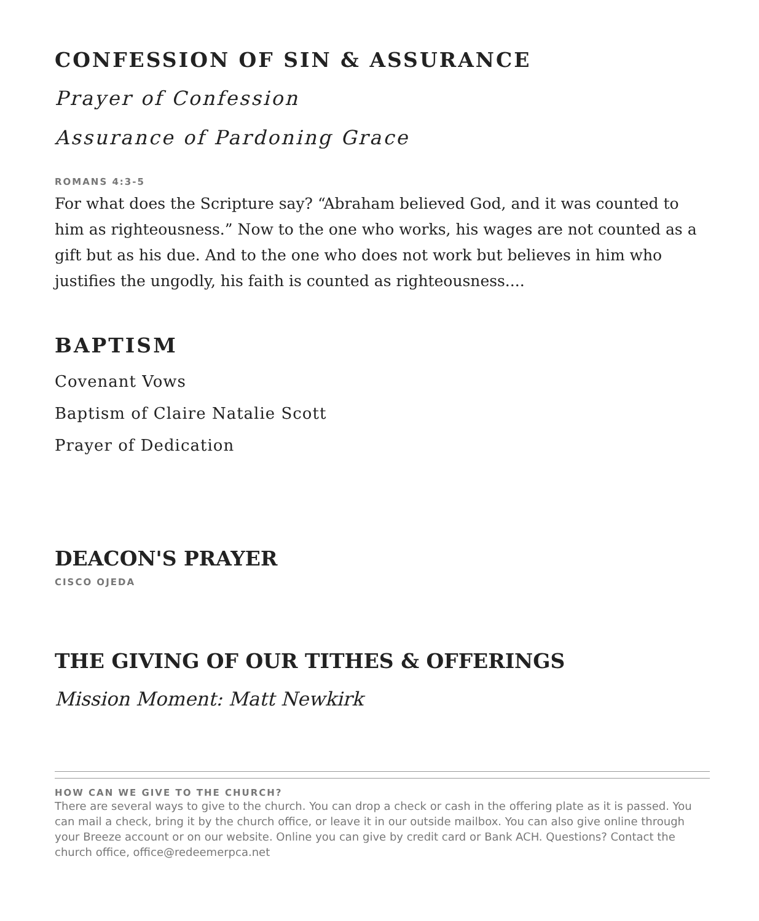CONFESSION OF SIN & ASSURANCE
Prayer of Confession
Assurance of Pardoning Grace
ROMANS 4:3-5
For what does the Scripture say? “Abraham believed God, and it was counted to him as righteousness.” Now to the one who works, his wages are not counted as a gift but as his due. And to the one who does not work but believes in him who justifies the ungodly, his faith is counted as righteousness....
BAPTISM
Covenant Vows
Baptism of Claire Natalie Scott
Prayer of Dedication
DEACON'S PRAYER
CISCO OJEDA
THE GIVING OF OUR TITHES & OFFERINGS
Mission Moment: Matt Newkirk
HOW CAN WE GIVE TO THE CHURCH?
There are several ways to give to the church. You can drop a check or cash in the offering plate as it is passed. You can mail a check, bring it by the church office, or leave it in our outside mailbox. You can also give online through your Breeze account or on our website. Online you can give by credit card or Bank ACH. Questions? Contact the church office, office@redeemerpca.net